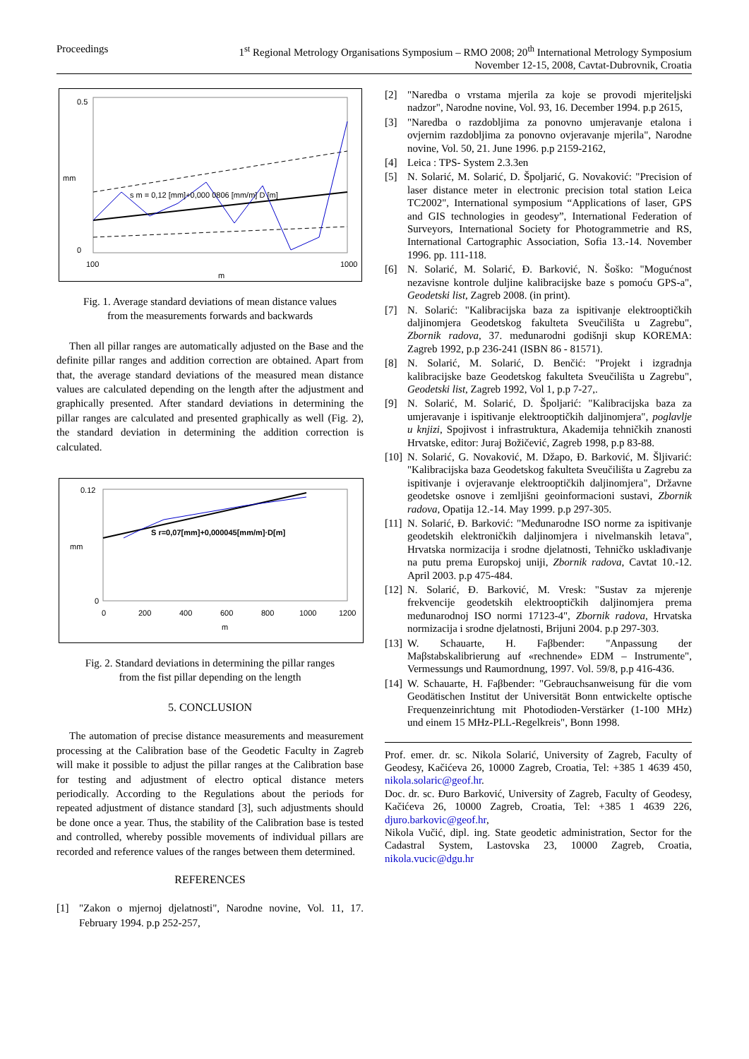Proceedings 1<sup>st</sup> Regional Metrology Organisations Symposium – RMO 2008; 20<sup>th</sup> International Metrology Symposium
November 12-15, 2008, Cavtat-Dubrovnik, Croatia
0.5
0
mm
100
1000
m
s m = 0,12 [mm]+0,000 0806 [mm/m] D [m]
Fig. 1. Average standard deviations of mean distance values
from the measurements forwards and backwards
Then all pillar ranges are automatically adjusted on the Base and the definite pillar ranges and addition correction are obtained. Apart from that, the average standard deviations of the measured mean distance values are calculated depending on the length after the adjustment and graphically presented. After standard deviations in determining the pillar ranges are calculated and presented graphically as well (Fig. 2), the standard deviation in determining the addition correction is calculated.
0.12
0
mm
0
200
400
600
800
1000
1200
m
S r=0,07[mm]+0,000045[mm/m]·D[m]
Fig. 2. Standard deviations in determining the pillar ranges
from the fist pillar depending on the length
5. CONCLUSION
The automation of precise distance measurements and measurement processing at the Calibration base of the Geodetic Faculty in Zagreb will make it possible to adjust the pillar ranges at the Calibration base for testing and adjustment of electro optical distance meters periodically. According to the Regulations about the periods for repeated adjustment of distance standard [3], such adjustments should be done once a year. Thus, the stability of the Calibration base is tested and controlled, whereby possible movements of individual pillars are recorded and reference values of the ranges between them determined.
REFERENCES
[1] "Zakon o mjernoj djelatnosti", Narodne novine, Vol. 11, 17. February 1994. p.p 252-257,
[2] "Naredba o vrstama mjerila za koje se provodi mjeriteljski nadzor", Narodne novine, Vol. 93, 16. December 1994. p.p 2615,
[3] "Naredba o razdobljima za ponovno umjeravanje etalona i ovjernim razdobljima za ponovno ovjeravanje mjerila", Narodne novine, Vol. 50, 21. June 1996. p.p 2159-2162,
[4] Leica : TPS- System 2.3.3en
[5] N. Solarić, M. Solarić, D. Špoljarić, G. Novaković: "Precision of laser distance meter in electronic precision total station Leica TC2002", International symposium “Applications of laser, GPS and GIS technologies in geodesy”, International Federation of Surveyors, International Society for Photogrammetrie and RS, International Cartographic Association, Sofia 13.-14. November 1996. pp. 111-118.
[6] N. Solarić, M. Solarić, Đ. Barković, N. Šoško: "Mogućnost nezavisne kontrole duljine kalibracijske baze s pomoću GPS-a", Geodetski list, Zagreb 2008. (in print).
[7] N. Solarić: "Kalibracijska baza za ispitivanje elektrooptičkih daljinomjera Geodetskog fakulteta Sveučilišta u Zagrebu", Zbornik radova, 37. međunarodni godišnji skup KOREMA: Zagreb 1992, p.p 236-241 (ISBN 86 - 81571).
[8] N. Solarić, M. Solarić, D. Benčić: "Projekt i izgradnja kalibracijske baze Geodetskog fakulteta Sveučilišta u Zagrebu", Geodetski list, Zagreb 1992, Vol 1, p.p 7-27,.
[9] N. Solarić, M. Solarić, D. Špoljarić: "Kalibracijska baza za umjeravanje i ispitivanje elektrooptičkih daljinomjera", poglavlje u knjizi, Spojivost i infrastruktura, Akademija tehničkih znanosti Hrvatske, editor: Juraj Božičević, Zagreb 1998, p.p 83-88.
[10] N. Solarić, G. Novaković, M. Džapo, Đ. Barković, M. Šljivarić: "Kalibracijska baza Geodetskog fakulteta Sveučilišta u Zagrebu za ispitivanje i ovjeravanje elektrooptičkih daljinomjera", Državne geodetske osnove i zemljišni geoinformacioni sustavi, Zbornik radova, Opatija 12.-14. May 1999. p.p 297-305.
[11] N. Solarić, Đ. Barković: "Međunarodne ISO norme za ispitivanje geodetskih elektroničkih daljinomjera i nivelmanskih letava", Hrvatska normizacija i srodne djelatnosti, Tehničko usklađivanje na putu prema Europskoj uniji, Zbornik radova, Cavtat 10.-12. April 2003. p.p 475-484.
[12] N. Solarić, Đ. Barković, M. Vresk: "Sustav za mjerenje frekvencije geodetskih elektrooptičkih daljinomjera prema međunarodnoj ISO normi 17123-4", Zbornik radova, Hrvatska normizacija i srodne djelatnosti, Brijuni 2004. p.p 297-303.
[13] W. Schauarte, H. Faβbender: "Anpassung der Maβstabskalibrierung auf «rechnende» EDM – Instrumente", Vermessungs und Raumordnung, 1997. Vol. 59/8, p.p 416-436.
[14] W. Schauarte, H. Faβbender: "Gebrauchsanweisung für die vom Geodätischen Institut der Universität Bonn entwickelte optische Frequenzeinrichtung mit Photodioden-Verstärker (1-100 MHz) und einem 15 MHz-PLL-Regelkreis", Bonn 1998.
Prof. emer. dr. sc. Nikola Solarić, University of Zagreb, Faculty of Geodesy, Kačićeva 26, 10000 Zagreb, Croatia, Tel: +385 1 4639 450, nikola.solaric@geof.hr.
Doc. dr. sc. Đuro Barković, University of Zagreb, Faculty of Geodesy, Kačićeva 26, 10000 Zagreb, Croatia, Tel: +385 1 4639 226, djuro.barkovic@geof.hr,
Nikola Vučić, dipl. ing. State geodetic administration, Sector for the Cadastral System, Lastovska 23, 10000 Zagreb, Croatia, nikola.vucic@dgu.hr